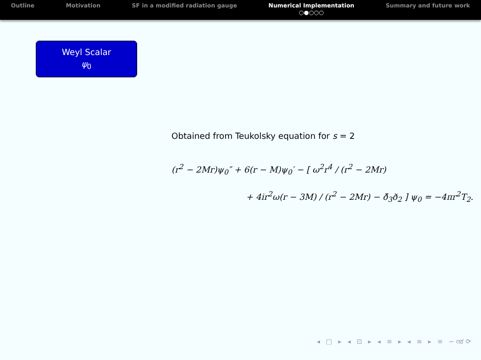Outline Motivation SF in a modified radiation gauge
Numerical Implementation
○●○○○
Summary and future work
Weyl Scalar
ψ<sub>0</sub>
Obtained from Teukolsky equation for s = 2
(r<sup>2</sup> − 2Mr)ψ<sub>0</sub>″ + 6(r − M)ψ<sub>0</sub>′ − [ ω<sup>2</sup>r<sup>4</sup> / (r<sup>2</sup> − 2Mr)
+ 4ir<sup>2</sup>ω(r − 3M) / (r<sup>2</sup> − 2Mr) − ð̄<sub>3</sub>ð<sub>2</sub> ] ψ<sub>0</sub> = −4πr<sup>2</sup>T<sub>2</sub>.
◂ □ ▸ ◂ ⊡ ▸ ◂ ≡ ▸ ◂ ≡ ▸ ≡ ∽൯⟳